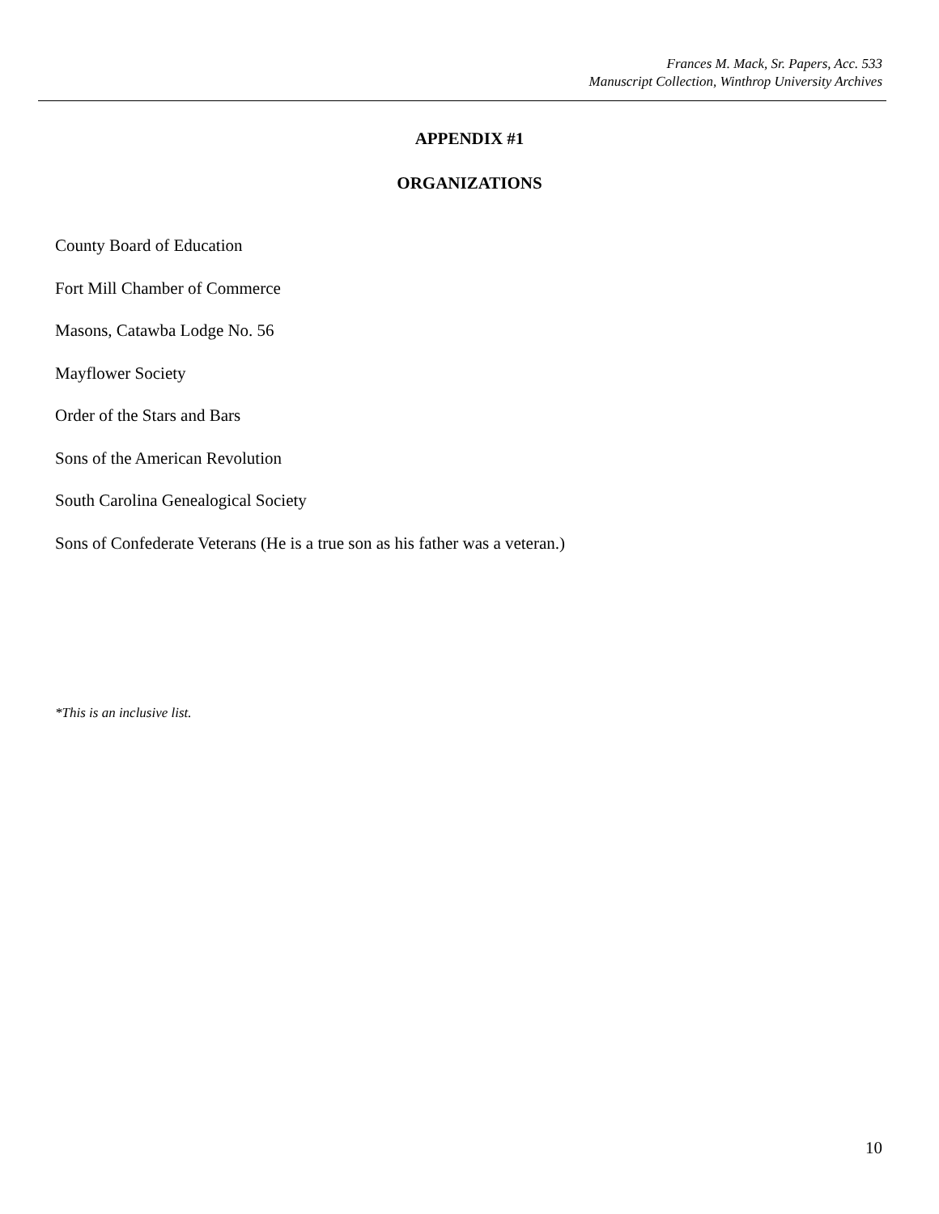Frances M. Mack, Sr. Papers, Acc. 533
Manuscript Collection, Winthrop University Archives
APPENDIX #1
ORGANIZATIONS
County Board of Education
Fort Mill Chamber of Commerce
Masons, Catawba Lodge No. 56
Mayflower Society
Order of the Stars and Bars
Sons of the American Revolution
South Carolina Genealogical Society
Sons of Confederate Veterans (He is a true son as his father was a veteran.)
*This is an inclusive list.
10